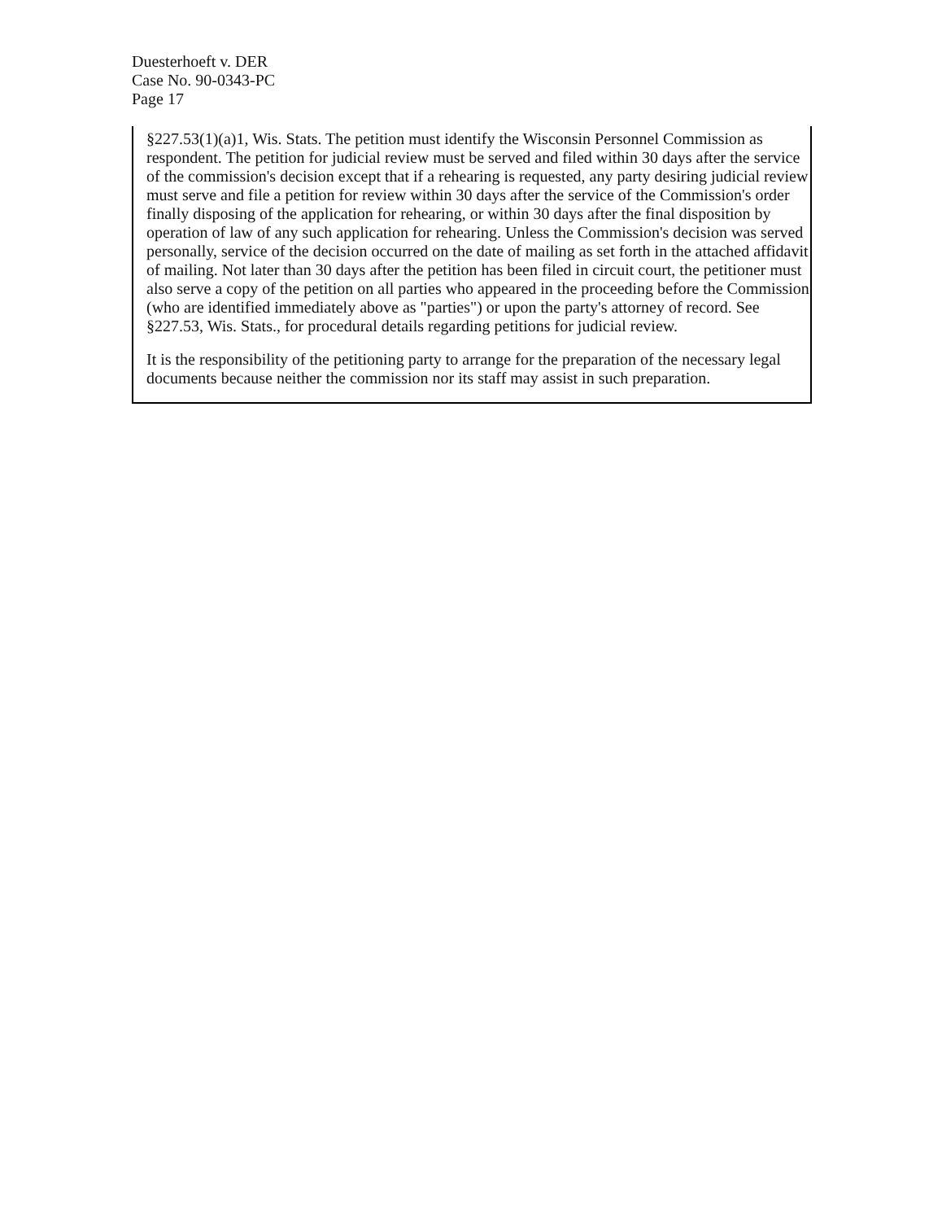Duesterhoeft v. DER
Case No. 90-0343-PC
Page 17
§227.53(1)(a)1, Wis. Stats. The petition must identify the Wisconsin Personnel Commission as respondent. The petition for judicial review must be served and filed within 30 days after the service of the commission's decision except that if a rehearing is requested, any party desiring judicial review must serve and file a petition for review within 30 days after the service of the Commission's order finally disposing of the application for rehearing, or within 30 days after the final disposition by operation of law of any such application for rehearing. Unless the Commission's decision was served personally, service of the decision occurred on the date of mailing as set forth in the attached affidavit of mailing. Not later than 30 days after the petition has been filed in circuit court, the petitioner must also serve a copy of the petition on all parties who appeared in the proceeding before the Commission (who are identified immediately above as "parties") or upon the party's attorney of record. See §227.53, Wis. Stats., for procedural details regarding petitions for judicial review.
It is the responsibility of the petitioning party to arrange for the preparation of the necessary legal documents because neither the commission nor its staff may assist in such preparation.